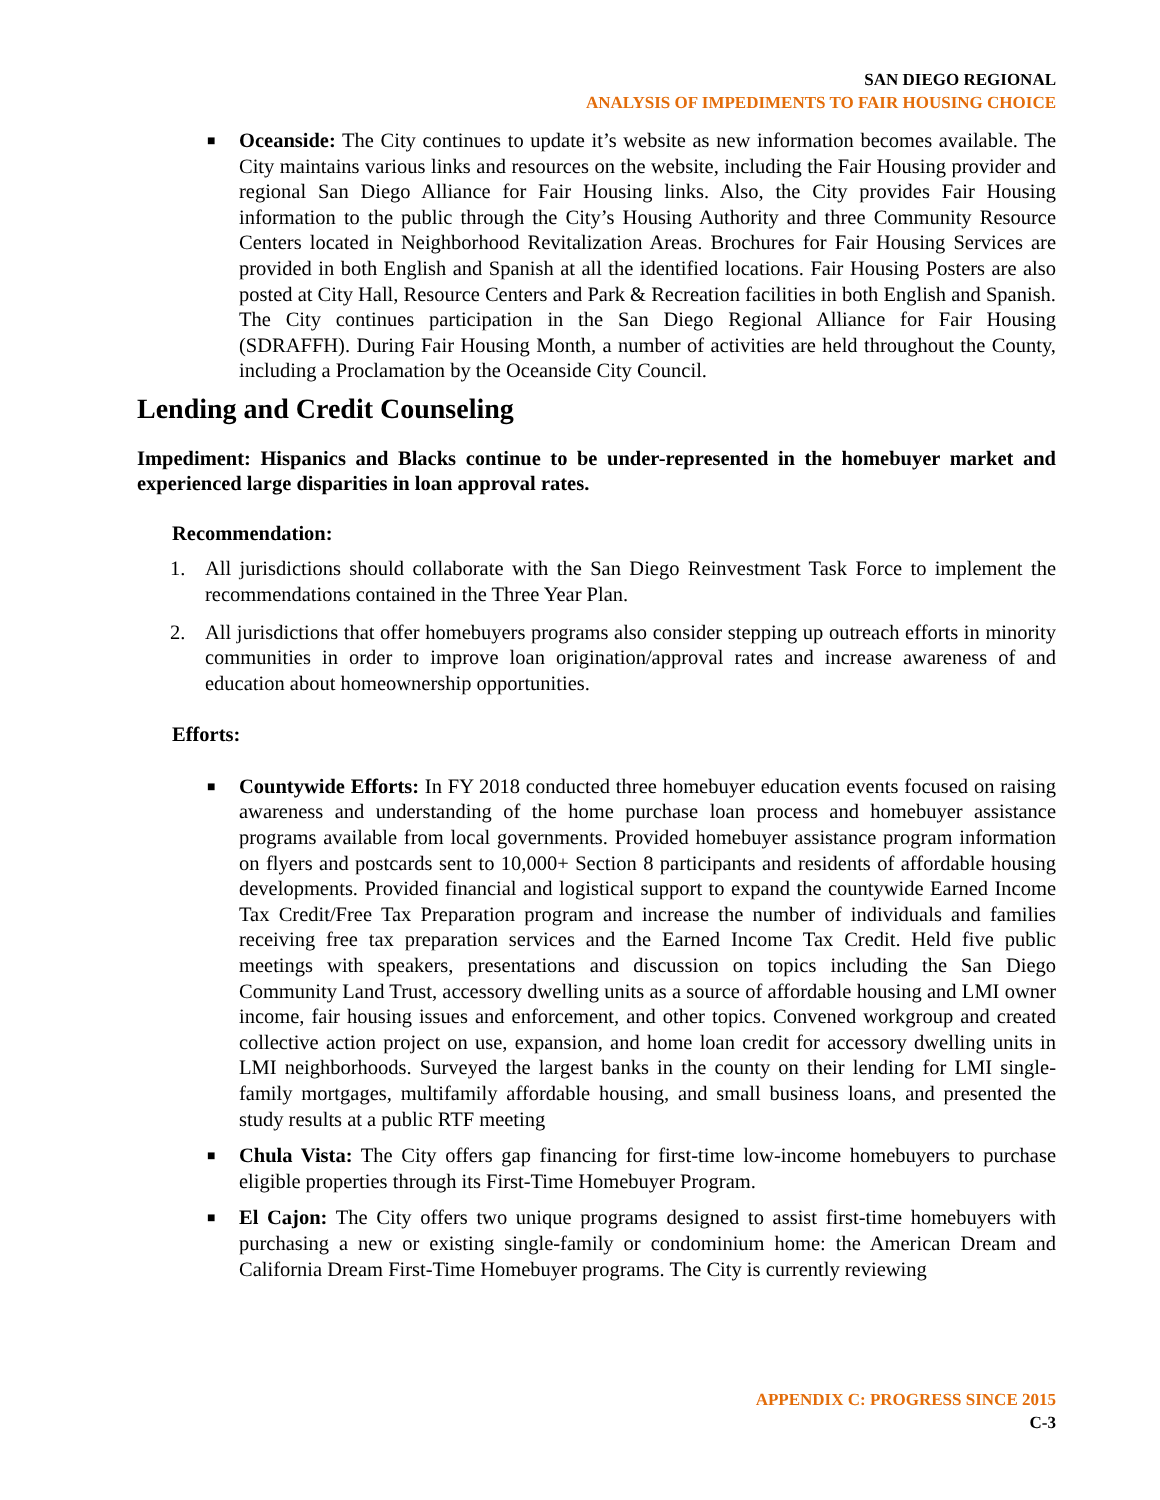SAN DIEGO REGIONAL
ANALYSIS OF IMPEDIMENTS TO FAIR HOUSING CHOICE
■ Oceanside: The City continues to update it’s website as new information becomes available. The City maintains various links and resources on the website, including the Fair Housing provider and regional San Diego Alliance for Fair Housing links. Also, the City provides Fair Housing information to the public through the City’s Housing Authority and three Community Resource Centers located in Neighborhood Revitalization Areas. Brochures for Fair Housing Services are provided in both English and Spanish at all the identified locations. Fair Housing Posters are also posted at City Hall, Resource Centers and Park & Recreation facilities in both English and Spanish. The City continues participation in the San Diego Regional Alliance for Fair Housing (SDRAFFH). During Fair Housing Month, a number of activities are held throughout the County, including a Proclamation by the Oceanside City Council.
Lending and Credit Counseling
Impediment: Hispanics and Blacks continue to be under-represented in the homebuyer market and experienced large disparities in loan approval rates.
Recommendation:
1. All jurisdictions should collaborate with the San Diego Reinvestment Task Force to implement the recommendations contained in the Three Year Plan.
2. All jurisdictions that offer homebuyers programs also consider stepping up outreach efforts in minority communities in order to improve loan origination/approval rates and increase awareness of and education about homeownership opportunities.
Efforts:
■ Countywide Efforts: In FY 2018 conducted three homebuyer education events focused on raising awareness and understanding of the home purchase loan process and homebuyer assistance programs available from local governments. Provided homebuyer assistance program information on flyers and postcards sent to 10,000+ Section 8 participants and residents of affordable housing developments. Provided financial and logistical support to expand the countywide Earned Income Tax Credit/Free Tax Preparation program and increase the number of individuals and families receiving free tax preparation services and the Earned Income Tax Credit. Held five public meetings with speakers, presentations and discussion on topics including the San Diego Community Land Trust, accessory dwelling units as a source of affordable housing and LMI owner income, fair housing issues and enforcement, and other topics. Convened workgroup and created collective action project on use, expansion, and home loan credit for accessory dwelling units in LMI neighborhoods. Surveyed the largest banks in the county on their lending for LMI single-family mortgages, multifamily affordable housing, and small business loans, and presented the study results at a public RTF meeting
■ Chula Vista: The City offers gap financing for first-time low-income homebuyers to purchase eligible properties through its First-Time Homebuyer Program.
■ El Cajon: The City offers two unique programs designed to assist first-time homebuyers with purchasing a new or existing single-family or condominium home: the American Dream and California Dream First-Time Homebuyer programs. The City is currently reviewing
APPENDIX C: PROGRESS SINCE 2015
C-3